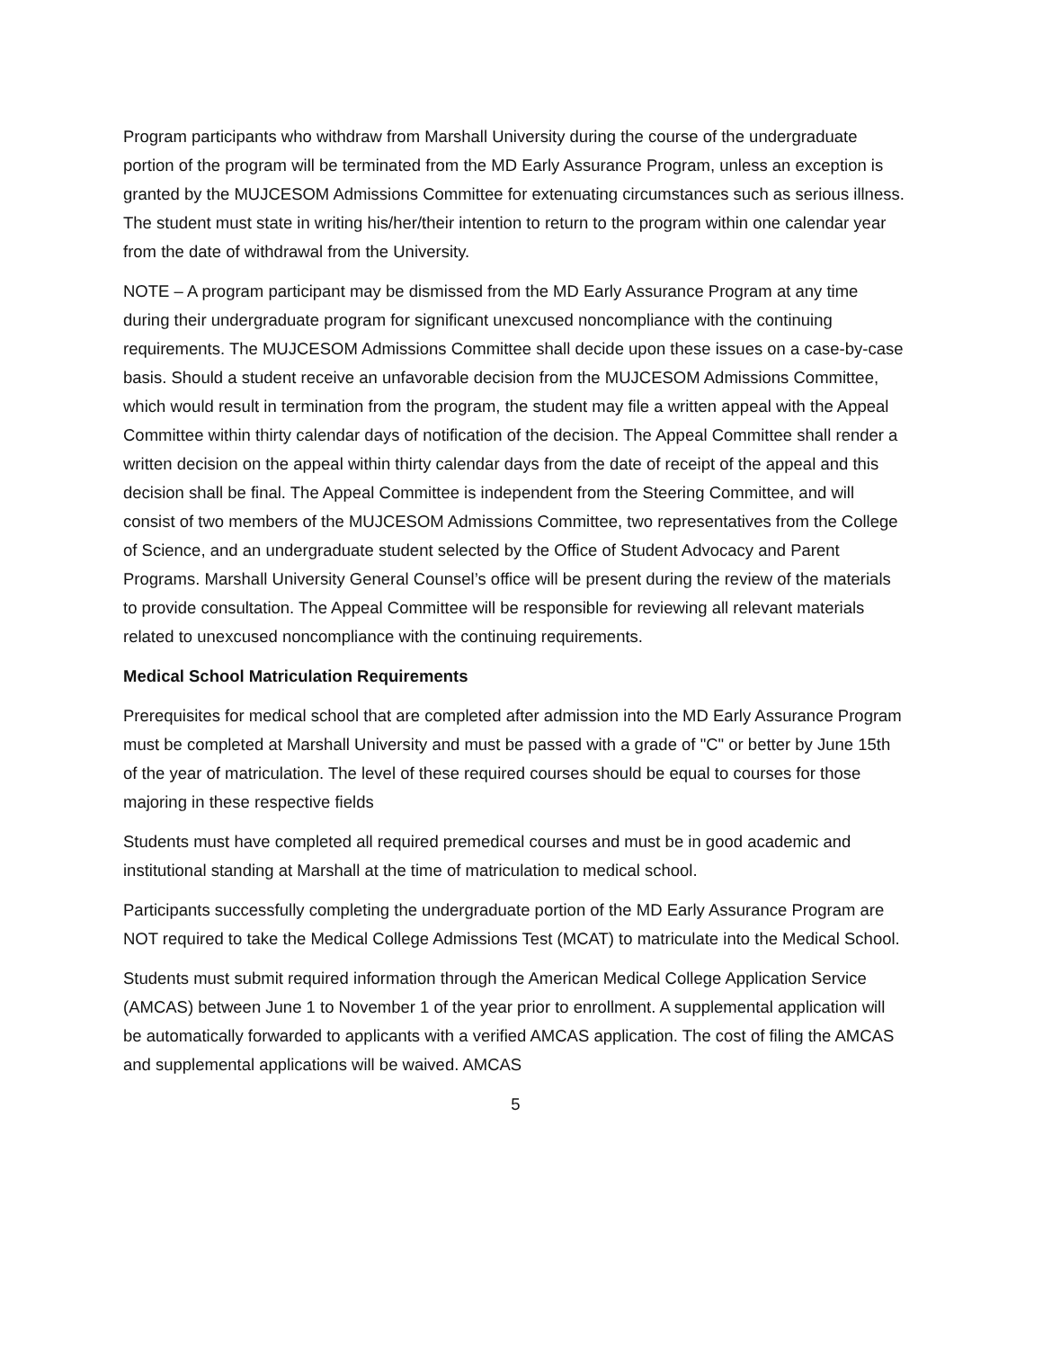Program participants who withdraw from Marshall University during the course of the undergraduate portion of the program will be terminated from the MD Early Assurance Program, unless an exception is granted by the MUJCESOM Admissions Committee for extenuating circumstances such as serious illness. The student must state in writing his/her/their intention to return to the program within one calendar year from the date of withdrawal from the University.
NOTE – A program participant may be dismissed from the MD Early Assurance Program at any time during their undergraduate program for significant unexcused noncompliance with the continuing requirements. The MUJCESOM Admissions Committee shall decide upon these issues on a case-by-case basis. Should a student receive an unfavorable decision from the MUJCESOM Admissions Committee, which would result in termination from the program, the student may file a written appeal with the Appeal Committee within thirty calendar days of notification of the decision. The Appeal Committee shall render a written decision on the appeal within thirty calendar days from the date of receipt of the appeal and this decision shall be final. The Appeal Committee is independent from the Steering Committee, and will consist of two members of the MUJCESOM Admissions Committee, two representatives from the College of Science, and an undergraduate student selected by the Office of Student Advocacy and Parent Programs. Marshall University General Counsel’s office will be present during the review of the materials to provide consultation. The Appeal Committee will be responsible for reviewing all relevant materials related to unexcused noncompliance with the continuing requirements.
Medical School Matriculation Requirements
Prerequisites for medical school that are completed after admission into the MD Early Assurance Program must be completed at Marshall University and must be passed with a grade of "C" or better by June 15th of the year of matriculation. The level of these required courses should be equal to courses for those majoring in these respective fields
Students must have completed all required premedical courses and must be in good academic and institutional standing at Marshall at the time of matriculation to medical school.
Participants successfully completing the undergraduate portion of the MD Early Assurance Program are NOT required to take the Medical College Admissions Test (MCAT) to matriculate into the Medical School.
Students must submit required information through the American Medical College Application Service (AMCAS) between June 1 to November 1 of the year prior to enrollment. A supplemental application will be automatically forwarded to applicants with a verified AMCAS application. The cost of filing the AMCAS and supplemental applications will be waived. AMCAS
5